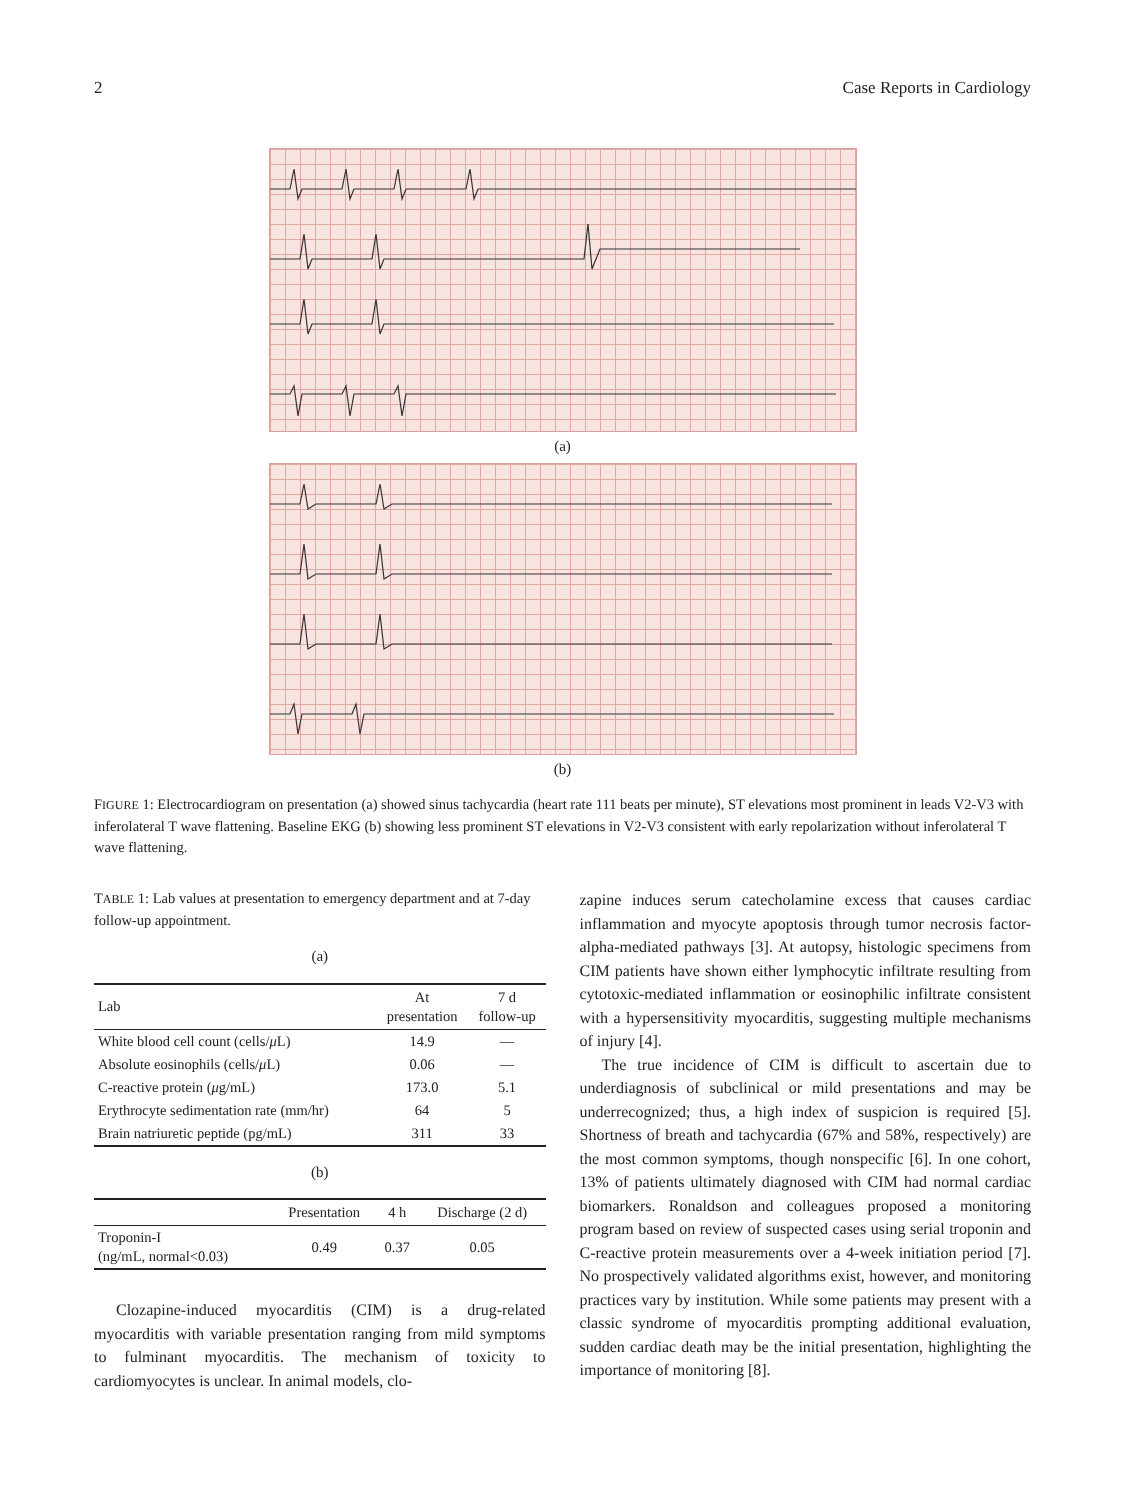2 Case Reports in Cardiology
(a)
(b)
FIGURE 1: Electrocardiogram on presentation (a) showed sinus tachycardia (heart rate 111 beats per minute), ST elevations most prominent in leads V2-V3 with inferolateral T wave flattening. Baseline EKG (b) showing less prominent ST elevations in V2-V3 consistent with early repolarization without inferolateral T wave flattening.
TABLE 1: Lab values at presentation to emergency department and at 7-day follow-up appointment.
(a)
| Lab | At presentation | 7 d follow-up |
| --- | --- | --- |
| White blood cell count (cells/ μ L) | 14.9 | — |
| Absolute eosinophils (cells/ μ L) | 0.06 | — |
| C-reactive protein ( μ g/mL) | 173.0 | 5.1 |
| Erythrocyte sedimentation rate (mm/hr) | 64 | 5 |
| Brain natriuretic peptide (pg/mL) | 311 | 33 |
(b)
| | Presentation | 4 h | Discharge (2 d) |
| --- | --- | --- | --- |
| Troponin-I (ng/mL, normal<0.03) | 0.49 | 0.37 | 0.05 |
Clozapine-induced myocarditis (CIM) is a drug-related myocarditis with variable presentation ranging from mild symptoms to fulminant myocarditis. The mechanism of toxicity to cardiomyocytes is unclear. In animal models, clo-
zapine induces serum catecholamine excess that causes cardiac inflammation and myocyte apoptosis through tumor necrosis factor-alpha-mediated pathways [3]. At autopsy, histologic specimens from CIM patients have shown either lymphocytic infiltrate resulting from cytotoxic-mediated inflammation or eosinophilic infiltrate consistent with a hypersensitivity myocarditis, suggesting multiple mechanisms of injury [4].
The true incidence of CIM is difficult to ascertain due to underdiagnosis of subclinical or mild presentations and may be underrecognized; thus, a high index of suspicion is required [5]. Shortness of breath and tachycardia (67% and 58%, respectively) are the most common symptoms, though nonspecific [6]. In one cohort, 13% of patients ultimately diagnosed with CIM had normal cardiac biomarkers. Ronaldson and colleagues proposed a monitoring program based on review of suspected cases using serial troponin and C-reactive protein measurements over a 4-week initiation period [7]. No prospectively validated algorithms exist, however, and monitoring practices vary by institution. While some patients may present with a classic syndrome of myocarditis prompting additional evaluation, sudden cardiac death may be the initial presentation, highlighting the importance of monitoring [8].